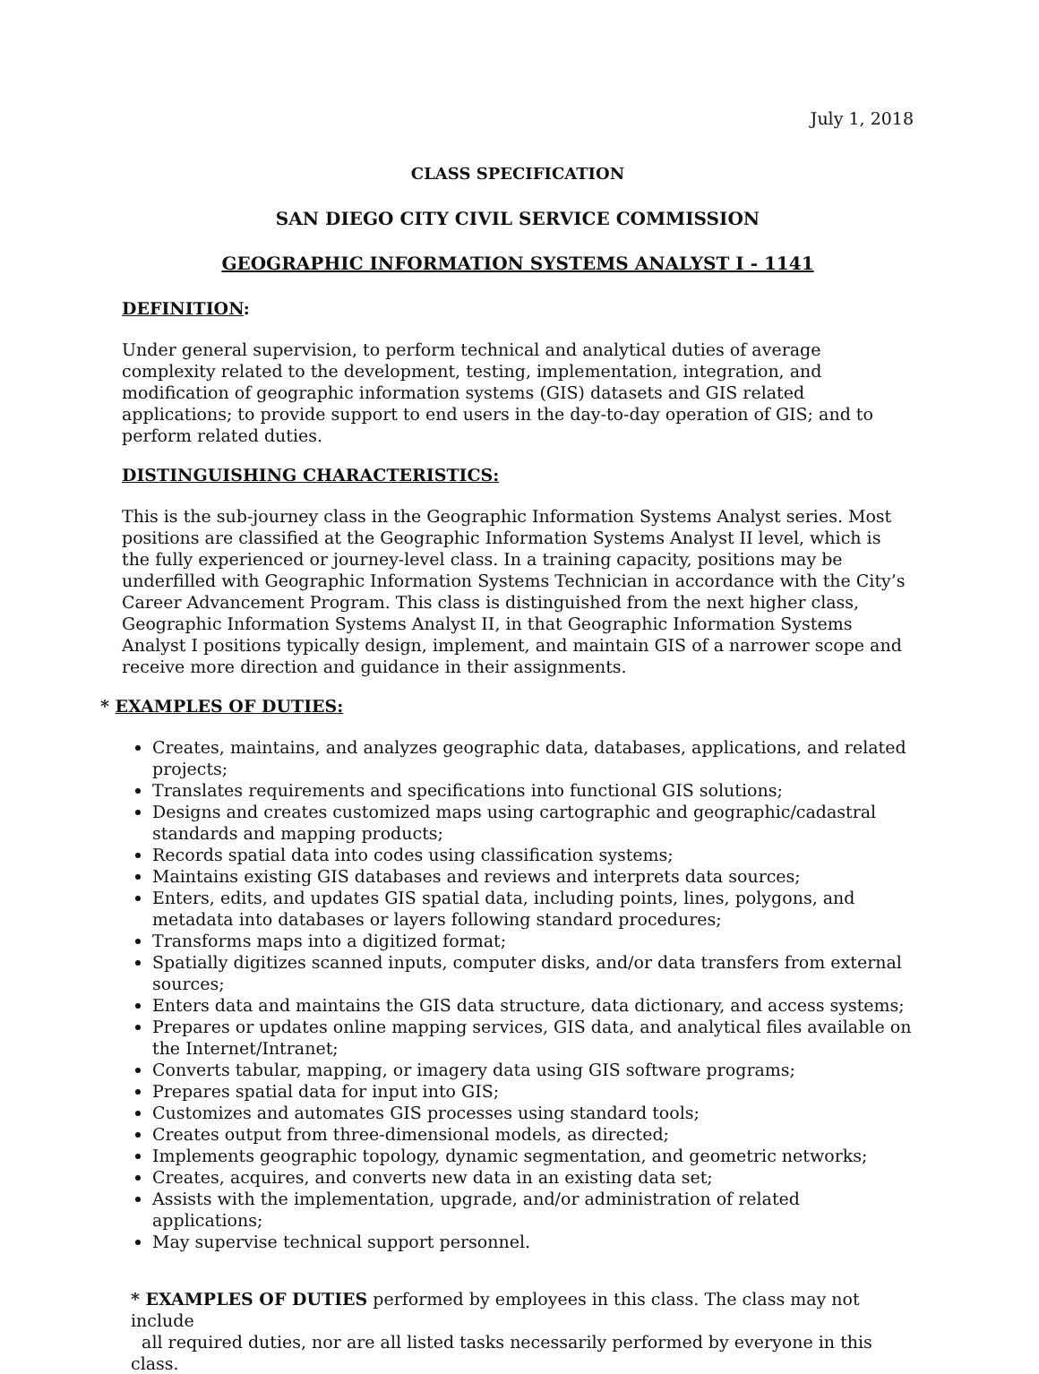July 1, 2018
CLASS SPECIFICATION
SAN DIEGO CITY CIVIL SERVICE COMMISSION
GEOGRAPHIC INFORMATION SYSTEMS ANALYST I - 1141
DEFINITION:
Under general supervision, to perform technical and analytical duties of average complexity related to the development, testing, implementation, integration, and modification of geographic information systems (GIS) datasets and GIS related applications; to provide support to end users in the day-to-day operation of GIS; and to perform related duties.
DISTINGUISHING CHARACTERISTICS:
This is the sub-journey class in the Geographic Information Systems Analyst series. Most positions are classified at the Geographic Information Systems Analyst II level, which is the fully experienced or journey-level class. In a training capacity, positions may be underfilled with Geographic Information Systems Technician in accordance with the City’s Career Advancement Program. This class is distinguished from the next higher class, Geographic Information Systems Analyst II, in that Geographic Information Systems Analyst I positions typically design, implement, and maintain GIS of a narrower scope and receive more direction and guidance in their assignments.
* EXAMPLES OF DUTIES:
Creates, maintains, and analyzes geographic data, databases, applications, and related projects;
Translates requirements and specifications into functional GIS solutions;
Designs and creates customized maps using cartographic and geographic/cadastral standards and mapping products;
Records spatial data into codes using classification systems;
Maintains existing GIS databases and reviews and interprets data sources;
Enters, edits, and updates GIS spatial data, including points, lines, polygons, and metadata into databases or layers following standard procedures;
Transforms maps into a digitized format;
Spatially digitizes scanned inputs, computer disks, and/or data transfers from external sources;
Enters data and maintains the GIS data structure, data dictionary, and access systems;
Prepares or updates online mapping services, GIS data, and analytical files available on the Internet/Intranet;
Converts tabular, mapping, or imagery data using GIS software programs;
Prepares spatial data for input into GIS;
Customizes and automates GIS processes using standard tools;
Creates output from three-dimensional models, as directed;
Implements geographic topology, dynamic segmentation, and geometric networks;
Creates, acquires, and converts new data in an existing data set;
Assists with the implementation, upgrade, and/or administration of related applications;
May supervise technical support personnel.
* EXAMPLES OF DUTIES performed by employees in this class. The class may not include
all required duties, nor are all listed tasks necessarily performed by everyone in this class.